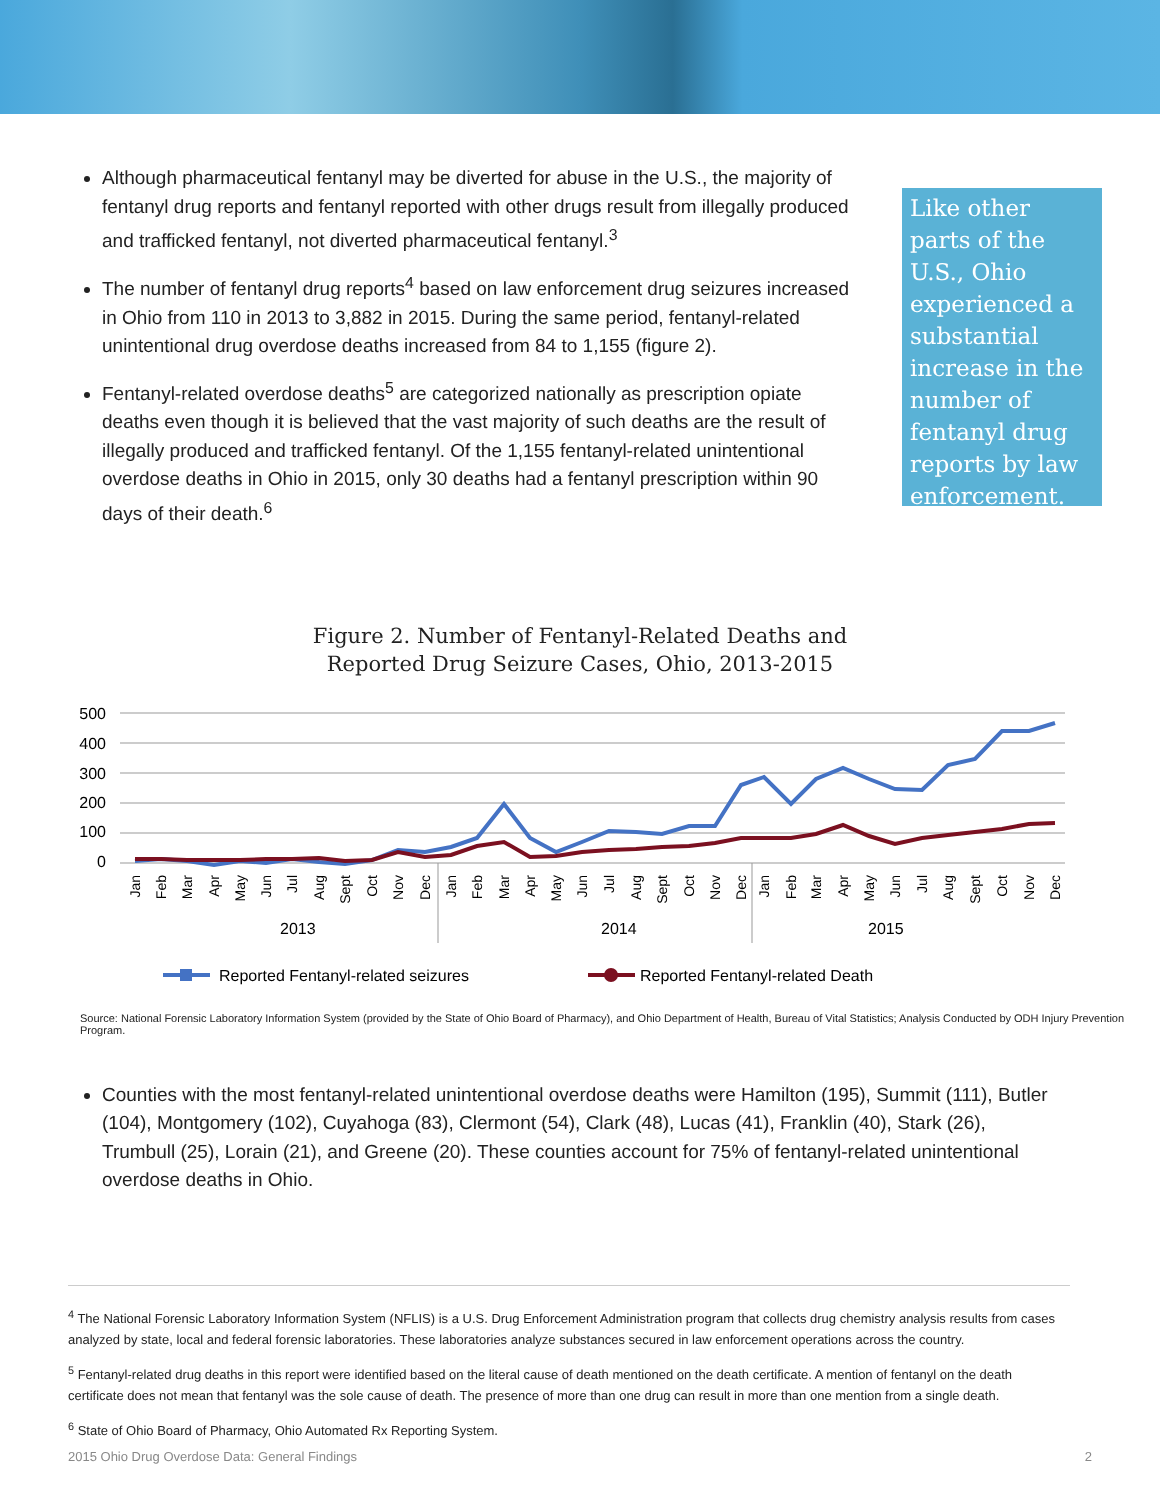Although pharmaceutical fentanyl may be diverted for abuse in the U.S., the majority of fentanyl drug reports and fentanyl reported with other drugs result from illegally produced and trafficked fentanyl, not diverted pharmaceutical fentanyl.<sup>3</sup>
The number of fentanyl drug reports<sup>4</sup> based on law enforcement drug seizures increased in Ohio from 110 in 2013 to 3,882 in 2015. During the same period, fentanyl-related unintentional drug overdose deaths increased from 84 to 1,155 (figure 2).
Fentanyl-related overdose deaths<sup>5</sup> are categorized nationally as prescription opiate deaths even though it is believed that the vast majority of such deaths are the result of illegally produced and trafficked fentanyl. Of the 1,155 fentanyl-related unintentional overdose deaths in Ohio in 2015, only 30 deaths had a fentanyl prescription within 90 days of their death.<sup>6</sup>
Like other parts of the U.S., Ohio experienced a substantial increase in the number of fentanyl drug reports by law enforcement.
Figure 2. Number of Fentanyl-Related Deaths and
Reported Drug Seizure Cases, Ohio, 2013-2015
500
400
300
200
100
0
2013
2014
2015
Reported Fentanyl-related seizures
Reported Fentanyl-related Death
Jan
Feb
Mar
Apr
May
Jun
Jul
Aug
Sept
Oct
Nov
Dec
Jan
Feb
Mar
Apr
May
Jun
Jul
Aug
Sept
Oct
Nov
Dec
Jan
Feb
Mar
Apr
May
Jun
Jul
Aug
Sept
Oct
Nov
Dec
Source: National Forensic Laboratory Information System (provided by the State of Ohio Board of Pharmacy), and Ohio Department of Health, Bureau of Vital Statistics; Analysis Conducted by ODH Injury Prevention Program.
Counties with the most fentanyl-related unintentional overdose deaths were Hamilton (195), Summit (111), Butler (104), Montgomery (102), Cuyahoga (83), Clermont (54), Clark (48), Lucas (41), Franklin (40), Stark (26), Trumbull (25), Lorain (21), and Greene (20). These counties account for 75% of fentanyl-related unintentional overdose deaths in Ohio.
<sup>4</sup> The National Forensic Laboratory Information System (NFLIS) is a U.S. Drug Enforcement Administration program that collects drug chemistry analysis results from cases analyzed by state, local and federal forensic laboratories. These laboratories analyze substances secured in law enforcement operations across the country.
<sup>5</sup> Fentanyl-related drug deaths in this report were identified based on the literal cause of death mentioned on the death certificate. A mention of fentanyl on the death certificate does not mean that fentanyl was the sole cause of death. The presence of more than one drug can result in more than one mention from a single death.
<sup>6</sup> State of Ohio Board of Pharmacy, Ohio Automated Rx Reporting System.
2015 Ohio Drug Overdose Data: General Findings 2